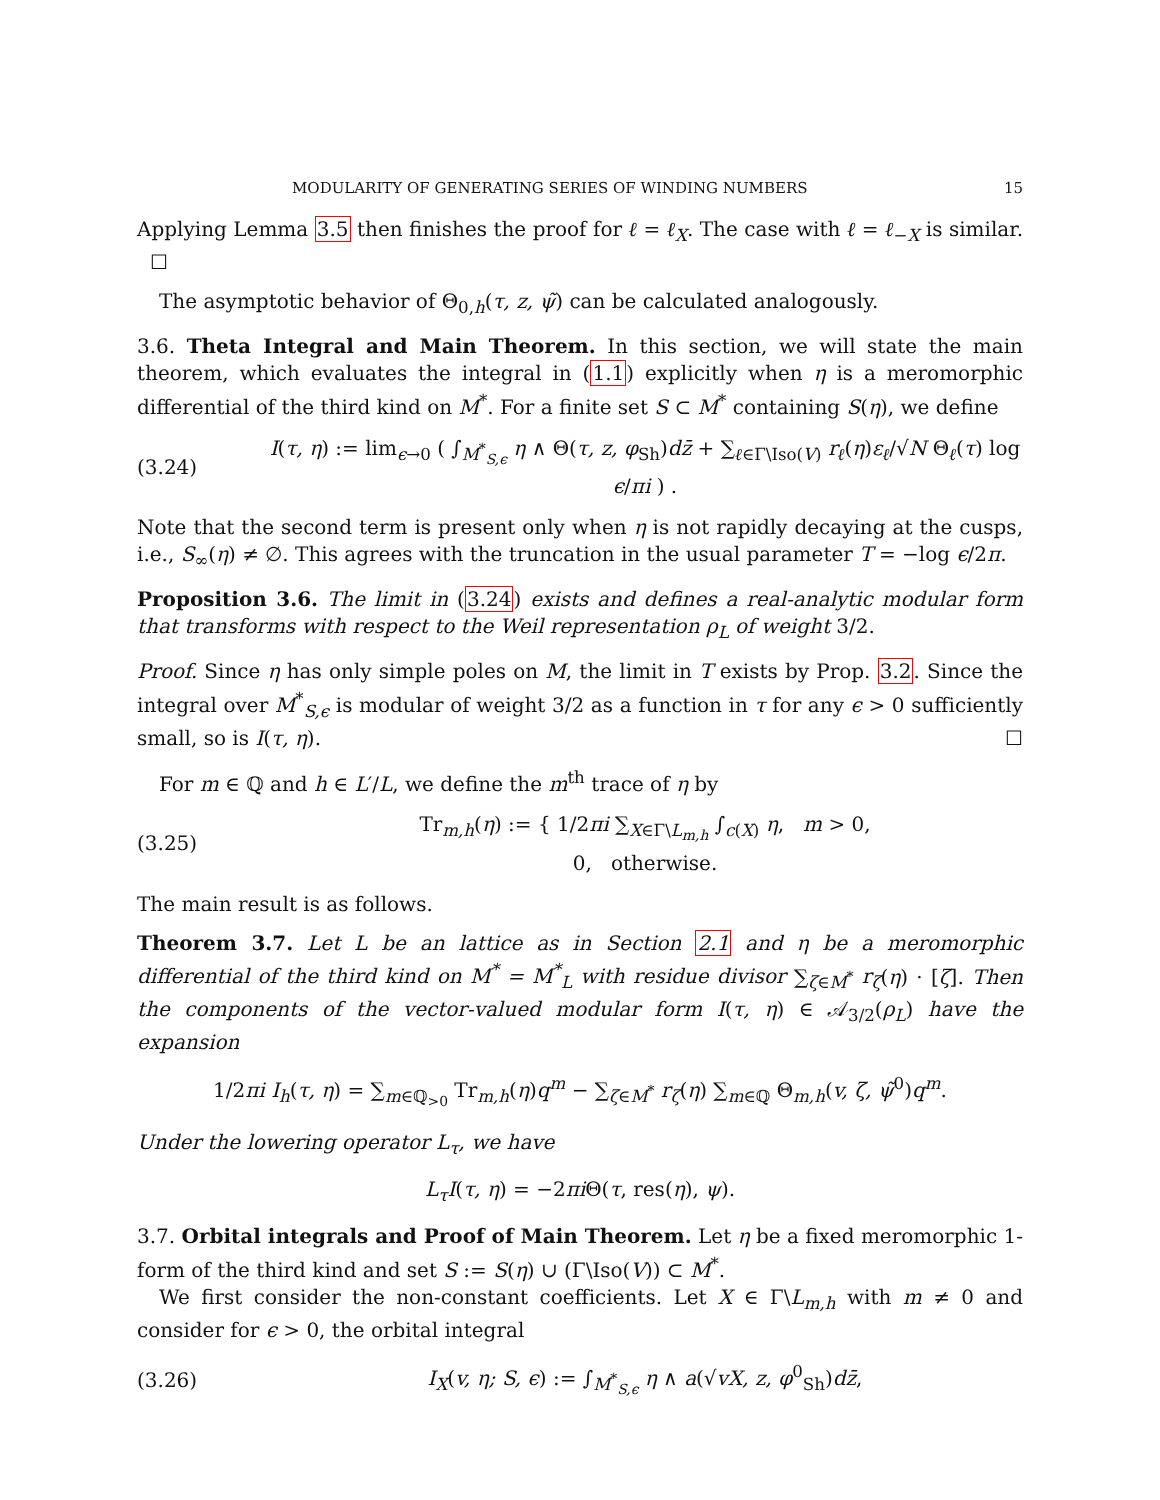MODULARITY OF GENERATING SERIES OF WINDING NUMBERS 15
Applying Lemma 3.5 then finishes the proof for ℓ = ℓ<sub>X</sub>. The case with ℓ = ℓ<sub>−X</sub> is similar. ☐
The asymptotic behavior of Θ<sub>0,h</sub>(τ, z, ψ̃) can be calculated analogously.
3.6. Theta Integral and Main Theorem. In this section, we will state the main theorem, which evaluates the integral in (1.1) explicitly when η is a meromorphic differential of the third kind on M<sup>*</sup>. For a finite set S ⊂ M<sup>*</sup> containing S(η), we define
(3.24) I(τ, η) := lim<sub>ϵ→0</sub> ( ∫<sub>M<sup>*</sup><sub>S,ϵ</sub></sub> η ∧ Θ(τ, z, φ<sub>Sh</sub>)dz̄ + ∑<sub>ℓ∈Γ\Iso(V)</sub> r<sub>ℓ</sub>(η)ε<sub>ℓ</sub>/√N Θ<sub>ℓ</sub>(τ) log ϵ/πi ) .
Note that the second term is present only when η is not rapidly decaying at the cusps, i.e., S<sub>∞</sub>(η) ≠ ∅. This agrees with the truncation in the usual parameter T = −log ϵ/2π.
Proposition 3.6. The limit in (3.24) exists and defines a real-analytic modular form that transforms with respect to the Weil representation ρ<sub>L</sub> of weight 3/2.
Proof. Since η has only simple poles on M, the limit in T exists by Prop. 3.2. Since the integral over M<sup>*</sup><sub>S,ϵ</sub> is modular of weight 3/2 as a function in τ for any ϵ > 0 sufficiently small, so is I(τ, η). ☐
For m ∈ ℚ and h ∈ L′/L, we define the m<sup>th</sup> trace of η by
(3.25) Tr<sub>m,h</sub>(η) := { 1/2πi ∑<sub>X∈Γ\L<sub>m,h</sub></sub> ∫<sub>c(X)</sub> η, m > 0,
0, otherwise.
The main result is as follows.
Theorem 3.7. Let L be an lattice as in Section 2.1 and η be a meromorphic differential of the third kind on M<sup>*</sup> = M<sup>*</sup><sub>L</sub> with residue divisor ∑<sub>ζ∈M<sup>*</sup></sub> r<sub>ζ</sub>(η) · [ζ]. Then the components of the vector-valued modular form I(τ, η) ∈ 𝒜<sub>3/2</sub>(ρ<sub>L</sub>) have the expansion
1/2πi I<sub>h</sub>(τ, η) = ∑<sub>m∈ℚ<sub>>0</sub></sub> Tr<sub>m,h</sub>(η)q<sup>m</sup> − ∑<sub>ζ∈M<sup>*</sup></sub> r<sub>ζ</sub>(η) ∑<sub>m∈ℚ</sub> Θ<sub>m,h</sub>(v, ζ, ψ̃<sup>0</sup>)q<sup>m</sup>.
Under the lowering operator L<sub>τ</sub>, we have
L<sub>τ</sub>I(τ, η) = −2πi Θ(τ, res(η), ψ).
3.7. Orbital integrals and Proof of Main Theorem. Let η be a fixed meromorphic 1-form of the third kind and set S := S(η) ∪ (Γ\Iso(V)) ⊂ M<sup>*</sup>.
We first consider the non-constant coefficients. Let X ∈ Γ\L<sub>m,h</sub> with m ≠ 0 and consider for ϵ > 0, the orbital integral
(3.26) I<sub>X</sub>(v, η; S, ϵ) := ∫<sub>M<sup>*</sup><sub>S,ϵ</sub></sub> η ∧ a(√vX, z, φ<sup>0</sup><sub>Sh</sub>)dz̄,